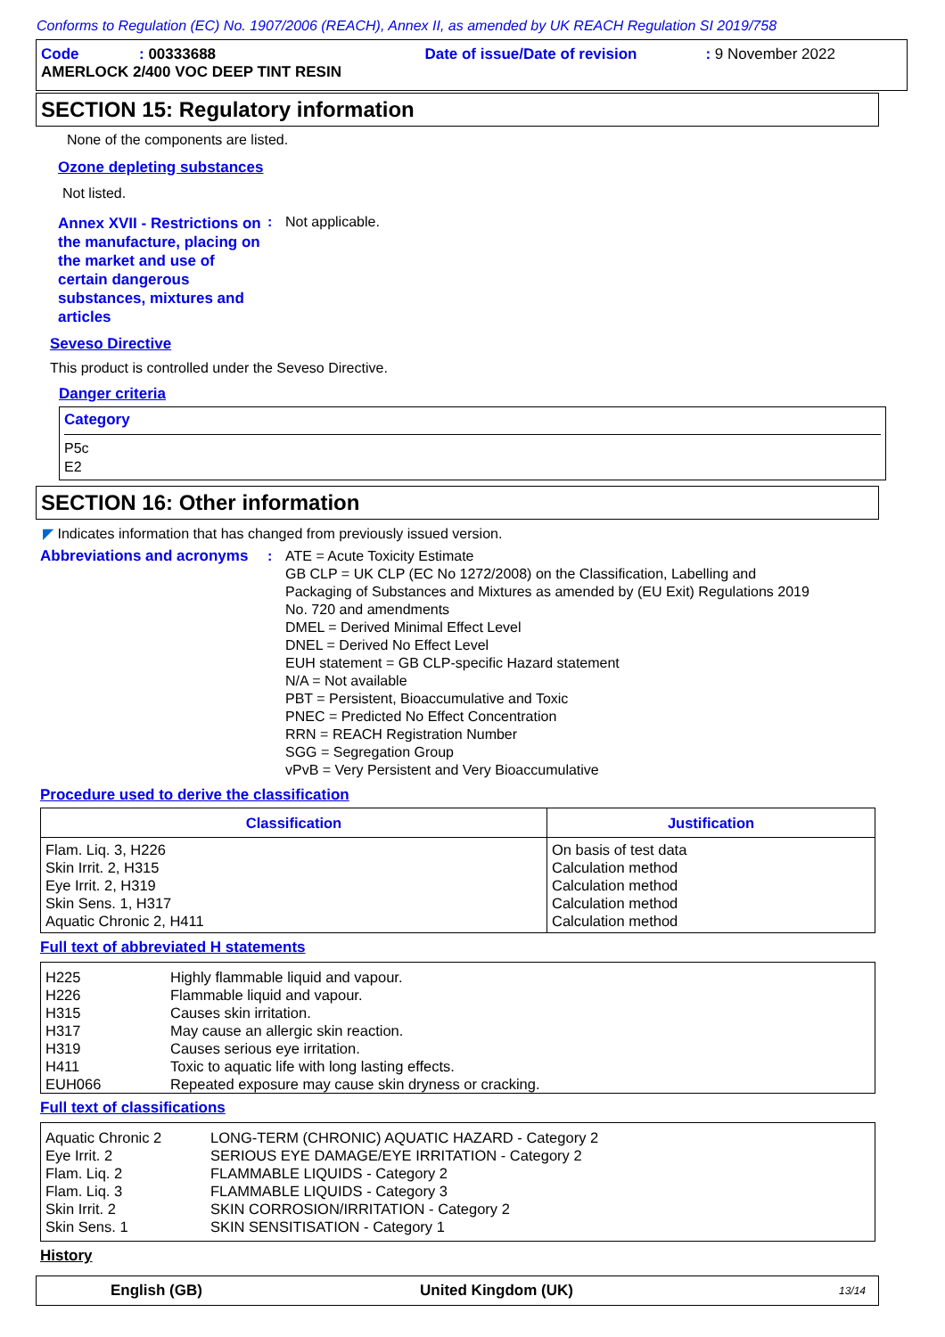Conforms to Regulation (EC) No. 1907/2006 (REACH), Annex II, as amended by UK REACH Regulation SI 2019/758
Code: 00333688 Date of issue/Date of revision: 9 November 2022
AMERLOCK 2/400 VOC DEEP TINT RESIN
SECTION 15: Regulatory information
None of the components are listed.
Ozone depleting substances
Not listed.
Annex XVII - Restrictions on the manufacture, placing on the market and use of certain dangerous substances, mixtures and articles
: Not applicable.
Seveso Directive
This product is controlled under the Seveso Directive.
Danger criteria
Category
P5c
E2
SECTION 16: Other information
◤ Indicates information that has changed from previously issued version.
Abbreviations and acronyms
: ATE = Acute Toxicity Estimate
GB CLP = UK CLP (EC No 1272/2008) on the Classification, Labelling and
Packaging of Substances and Mixtures as amended by (EU Exit) Regulations 2019
No. 720 and amendments
DMEL = Derived Minimal Effect Level
DNEL = Derived No Effect Level
EUH statement = GB CLP-specific Hazard statement
N/A = Not available
PBT = Persistent, Bioaccumulative and Toxic
PNEC = Predicted No Effect Concentration
RRN = REACH Registration Number
SGG = Segregation Group
vPvB = Very Persistent and Very Bioaccumulative
Procedure used to derive the classification
| Classification | Justification |
| --- | --- |
| Flam. Liq. 3, H226 Skin Irrit. 2, H315 Eye Irrit. 2, H319 Skin Sens. 1, H317 Aquatic Chronic 2, H411 | On basis of test data Calculation method Calculation method Calculation method Calculation method |
Full text of abbreviated H statements
| H225 H226 H315 H317 H319 H411 EUH066 | Highly flammable liquid and vapour. Flammable liquid and vapour. Causes skin irritation. May cause an allergic skin reaction. Causes serious eye irritation. Toxic to aquatic life with long lasting effects. Repeated exposure may cause skin dryness or cracking. |
Full text of classifications
| Aquatic Chronic 2 Eye Irrit. 2 Flam. Liq. 2 Flam. Liq. 3 Skin Irrit. 2 Skin Sens. 1 | LONG-TERM (CHRONIC) AQUATIC HAZARD - Category 2 SERIOUS EYE DAMAGE/EYE IRRITATION - Category 2 FLAMMABLE LIQUIDS - Category 2 FLAMMABLE LIQUIDS - Category 3 SKIN CORROSION/IRRITATION - Category 2 SKIN SENSITISATION - Category 1 |
History
English (GB) United Kingdom (UK) 13/14